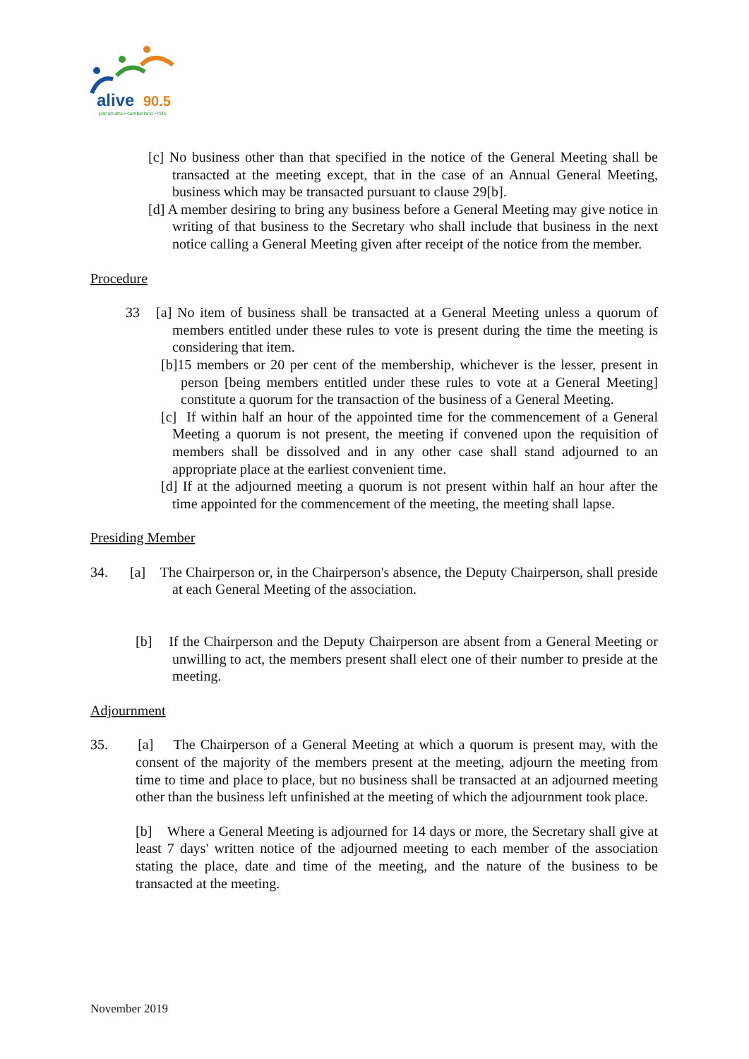alive
90.5
parramatta • cumberland • hills
[c] No business other than that specified in the notice of the General Meeting shall be transacted at the meeting except, that in the case of an Annual General Meeting, business which may be transacted pursuant to clause 29[b].
[d] A member desiring to bring any business before a General Meeting may give notice in writing of that business to the Secretary who shall include that business in the next notice calling a General Meeting given after receipt of the notice from the member.
Procedure
33 [a] No item of business shall be transacted at a General Meeting unless a quorum of members entitled under these rules to vote is present during the time the meeting is considering that item.
[b]15 members or 20 per cent of the membership, whichever is the lesser, present in person [being members entitled under these rules to vote at a General Meeting] constitute a quorum for the transaction of the business of a General Meeting.
[c] If within half an hour of the appointed time for the commencement of a General Meeting a quorum is not present, the meeting if convened upon the requisition of members shall be dissolved and in any other case shall stand adjourned to an appropriate place at the earliest convenient time.
[d] If at the adjourned meeting a quorum is not present within half an hour after the time appointed for the commencement of the meeting, the meeting shall lapse.
Presiding Member
34. [a] The Chairperson or, in the Chairperson's absence, the Deputy Chairperson, shall preside at each General Meeting of the association.
[b] If the Chairperson and the Deputy Chairperson are absent from a General Meeting or unwilling to act, the members present shall elect one of their number to preside at the meeting.
Adjournment
35. [a] The Chairperson of a General Meeting at which a quorum is present may, with the consent of the majority of the members present at the meeting, adjourn the meeting from time to time and place to place, but no business shall be transacted at an adjourned meeting other than the business left unfinished at the meeting of which the adjournment took place.
[b] Where a General Meeting is adjourned for 14 days or more, the Secretary shall give at least 7 days' written notice of the adjourned meeting to each member of the association stating the place, date and time of the meeting, and the nature of the business to be transacted at the meeting.
November 2019